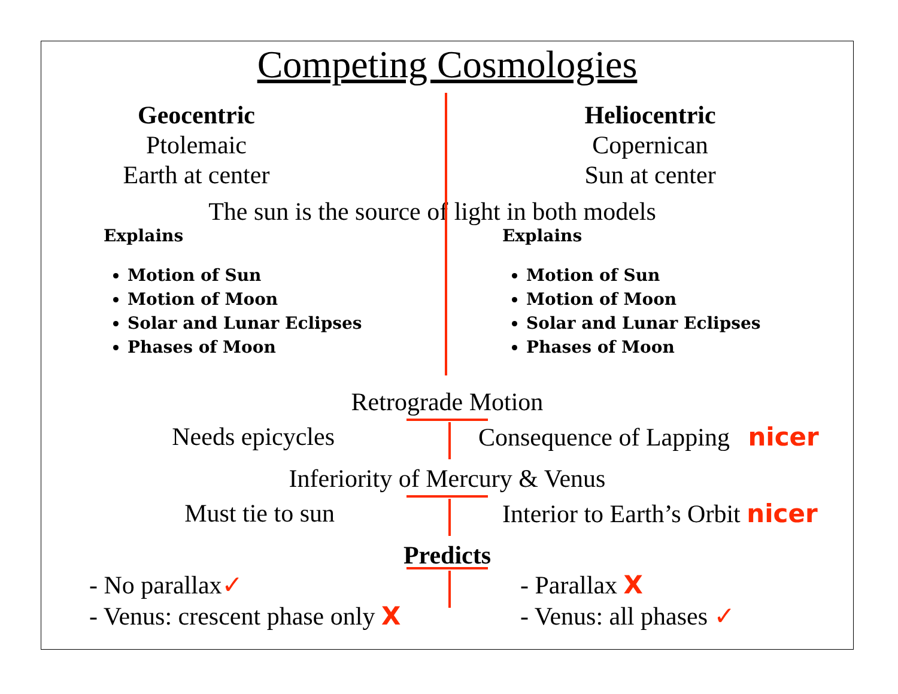Competing Cosmologies
Geocentric
Ptolemaic
Earth at center
Heliocentric
Copernican
Sun at center
The sun is the source of light in both models
Explains
Motion of Sun
Motion of Moon
Solar and Lunar Eclipses
Phases of Moon
Explains
Motion of Sun
Motion of Moon
Solar and Lunar Eclipses
Phases of Moon
Retrograde Motion
Needs epicycles Consequence of Lapping nicer
Inferiority of Mercury & Venus
Must tie to sun Interior to Earth’s Orbit nicer
Predicts
- No parallax✓
- Venus: crescent phase only X
- Parallax X
- Venus: all phases ✓